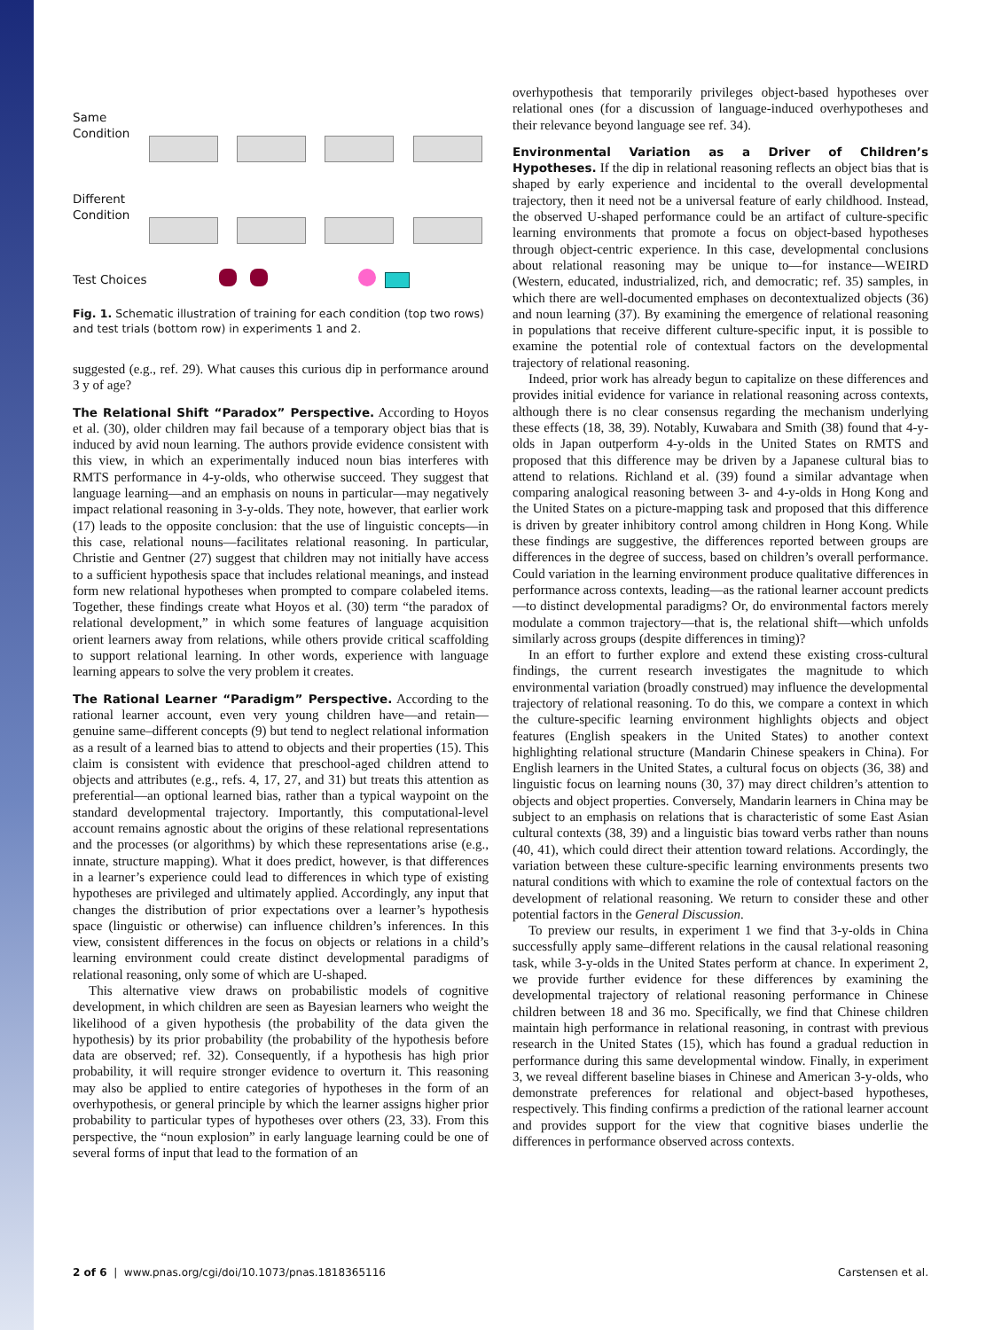Same
Condition
Different
Condition
Test Choices
Fig. 1. Schematic illustration of training for each condition (top two rows) and test trials (bottom row) in experiments 1 and 2.
suggested (e.g., ref. 29). What causes this curious dip in performance around 3 y of age?
The Relational Shift “Paradox” Perspective. According to Hoyos et al. (30), older children may fail because of a temporary object bias that is induced by avid noun learning. The authors provide evidence consistent with this view, in which an experimentally induced noun bias interferes with RMTS performance in 4-y-olds, who otherwise succeed. They suggest that language learning—and an emphasis on nouns in particular—may negatively impact relational reasoning in 3-y-olds. They note, however, that earlier work (17) leads to the opposite conclusion: that the use of linguistic concepts—in this case, relational nouns—facilitates relational reasoning. In particular, Christie and Gentner (27) suggest that children may not initially have access to a sufficient hypothesis space that includes relational meanings, and instead form new relational hypotheses when prompted to compare colabeled items. Together, these findings create what Hoyos et al. (30) term “the paradox of relational development,” in which some features of language acquisition orient learners away from relations, while others provide critical scaffolding to support relational learning. In other words, experience with language learning appears to solve the very problem it creates.
The Rational Learner “Paradigm” Perspective. According to the rational learner account, even very young children have—and retain—genuine same–different concepts (9) but tend to neglect relational information as a result of a learned bias to attend to objects and their properties (15). This claim is consistent with evidence that preschool-aged children attend to objects and attributes (e.g., refs. 4, 17, 27, and 31) but treats this attention as preferential—an optional learned bias, rather than a typical waypoint on the standard developmental trajectory. Importantly, this computational-level account remains agnostic about the origins of these relational representations and the processes (or algorithms) by which these representations arise (e.g., innate, structure mapping). What it does predict, however, is that differences in a learner’s experience could lead to differences in which type of existing hypotheses are privileged and ultimately applied. Accordingly, any input that changes the distribution of prior expectations over a learner’s hypothesis space (linguistic or otherwise) can influence children’s inferences. In this view, consistent differences in the focus on objects or relations in a child’s learning environment could create distinct developmental paradigms of relational reasoning, only some of which are U-shaped.
This alternative view draws on probabilistic models of cognitive development, in which children are seen as Bayesian learners who weight the likelihood of a given hypothesis (the probability of the data given the hypothesis) by its prior probability (the probability of the hypothesis before data are observed; ref. 32). Consequently, if a hypothesis has high prior probability, it will require stronger evidence to overturn it. This reasoning may also be applied to entire categories of hypotheses in the form of an overhypothesis, or general principle by which the learner assigns higher prior probability to particular types of hypotheses over others (23, 33). From this perspective, the “noun explosion” in early language learning could be one of several forms of input that lead to the formation of an
overhypothesis that temporarily privileges object-based hypotheses over relational ones (for a discussion of language-induced overhypotheses and their relevance beyond language see ref. 34).
Environmental Variation as a Driver of Children’s Hypotheses. If the dip in relational reasoning reflects an object bias that is shaped by early experience and incidental to the overall developmental trajectory, then it need not be a universal feature of early childhood. Instead, the observed U-shaped performance could be an artifact of culture-specific learning environments that promote a focus on object-based hypotheses through object-centric experience. In this case, developmental conclusions about relational reasoning may be unique to—for instance—WEIRD (Western, educated, industrialized, rich, and democratic; ref. 35) samples, in which there are well-documented emphases on decontextualized objects (36) and noun learning (37). By examining the emergence of relational reasoning in populations that receive different culture-specific input, it is possible to examine the potential role of contextual factors on the developmental trajectory of relational reasoning.
Indeed, prior work has already begun to capitalize on these differences and provides initial evidence for variance in relational reasoning across contexts, although there is no clear consensus regarding the mechanism underlying these effects (18, 38, 39). Notably, Kuwabara and Smith (38) found that 4-y-olds in Japan outperform 4-y-olds in the United States on RMTS and proposed that this difference may be driven by a Japanese cultural bias to attend to relations. Richland et al. (39) found a similar advantage when comparing analogical reasoning between 3- and 4-y-olds in Hong Kong and the United States on a picture-mapping task and proposed that this difference is driven by greater inhibitory control among children in Hong Kong. While these findings are suggestive, the differences reported between groups are differences in the degree of success, based on children’s overall performance. Could variation in the learning environment produce qualitative differences in performance across contexts, leading—as the rational learner account predicts—to distinct developmental paradigms? Or, do environmental factors merely modulate a common trajectory—that is, the relational shift—which unfolds similarly across groups (despite differences in timing)?
In an effort to further explore and extend these existing cross-cultural findings, the current research investigates the magnitude to which environmental variation (broadly construed) may influence the developmental trajectory of relational reasoning. To do this, we compare a context in which the culture-specific learning environment highlights objects and object features (English speakers in the United States) to another context highlighting relational structure (Mandarin Chinese speakers in China). For English learners in the United States, a cultural focus on objects (36, 38) and linguistic focus on learning nouns (30, 37) may direct children’s attention to objects and object properties. Conversely, Mandarin learners in China may be subject to an emphasis on relations that is characteristic of some East Asian cultural contexts (38, 39) and a linguistic bias toward verbs rather than nouns (40, 41), which could direct their attention toward relations. Accordingly, the variation between these culture-specific learning environments presents two natural conditions with which to examine the role of contextual factors on the development of relational reasoning. We return to consider these and other potential factors in the General Discussion.
To preview our results, in experiment 1 we find that 3-y-olds in China successfully apply same–different relations in the causal relational reasoning task, while 3-y-olds in the United States perform at chance. In experiment 2, we provide further evidence for these differences by examining the developmental trajectory of relational reasoning performance in Chinese children between 18 and 36 mo. Specifically, we find that Chinese children maintain high performance in relational reasoning, in contrast with previous research in the United States (15), which has found a gradual reduction in performance during this same developmental window. Finally, in experiment 3, we reveal different baseline biases in Chinese and American 3-y-olds, who demonstrate preferences for relational and object-based hypotheses, respectively. This finding confirms a prediction of the rational learner account and provides support for the view that cognitive biases underlie the differences in performance observed across contexts.
2 of 6 | www.pnas.org/cgi/doi/10.1073/pnas.1818365116 Carstensen et al.